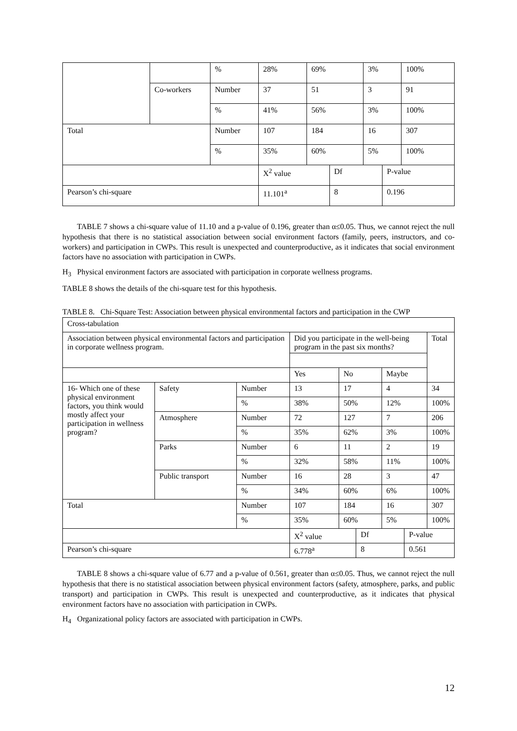| | | % | 28% | 69% | | 3% | | 100% |
| | Co-workers | Number | 37 | 51 | | 3 | | 91 |
| | | % | 41% | 56% | | 3% | | 100% |
| Total | | Number | 107 | 184 | | 16 | | 307 |
| | | % | 35% | 60% | | 5% | | 100% |
| | | | X<sup>2</sup> value | | Df | | P-value | |
| Pearson’s chi-square | | | 11.101<sup>a</sup> | | 8 | | 0.196 | |
TABLE 7 shows a chi-square value of 11.10 and a p-value of 0.196, greater than α≤0.05. Thus, we cannot reject the null hypothesis that there is no statistical association between social environment factors (family, peers, instructors, and co-workers) and participation in CWPs. This result is unexpected and counterproductive, as it indicates that social environment factors have no association with participation in CWPs.
H<sub>3</sub> Physical environment factors are associated with participation in corporate wellness programs.
TABLE 8 shows the details of the chi-square test for this hypothesis.
TABLE 8. Chi-Square Test: Association between physical environmental factors and participation in the CWP
| Cross-tabulation | | | | | | | | |
| Association between physical environmental factors and participation in corporate wellness program. | | | Did you participate in the well-being program in the past six months? | | | | | Total |
| | | | Yes | No | | Maybe | | |
| 16- Which one of these physical environment factors, you think would mostly affect your participation in wellness program? | Safety | Number | 13 | 17 | | 4 | | 34 |
| | | % | 38% | 50% | | 12% | | 100% |
| | Atmosphere | Number | 72 | 127 | | 7 | | 206 |
| | | % | 35% | 62% | | 3% | | 100% |
| | Parks | Number | 6 | 11 | | 2 | | 19 |
| | | % | 32% | 58% | | 11% | | 100% |
| | Public transport | Number | 16 | 28 | | 3 | | 47 |
| | | % | 34% | 60% | | 6% | | 100% |
| Total | | Number | 107 | 184 | | 16 | | 307 |
| | | % | 35% | 60% | | 5% | | 100% |
| | | | X<sup>2</sup> value | | Df | | P-value | |
| Pearson’s chi-square | | | 6.778<sup>a</sup> | | 8 | | 0.561 | |
TABLE 8 shows a chi-square value of 6.77 and a p-value of 0.561, greater than α≤0.05. Thus, we cannot reject the null hypothesis that there is no statistical association between physical environment factors (safety, atmosphere, parks, and public transport) and participation in CWPs. This result is unexpected and counterproductive, as it indicates that physical environment factors have no association with participation in CWPs.
H<sub>4</sub> Organizational policy factors are associated with participation in CWPs.
12